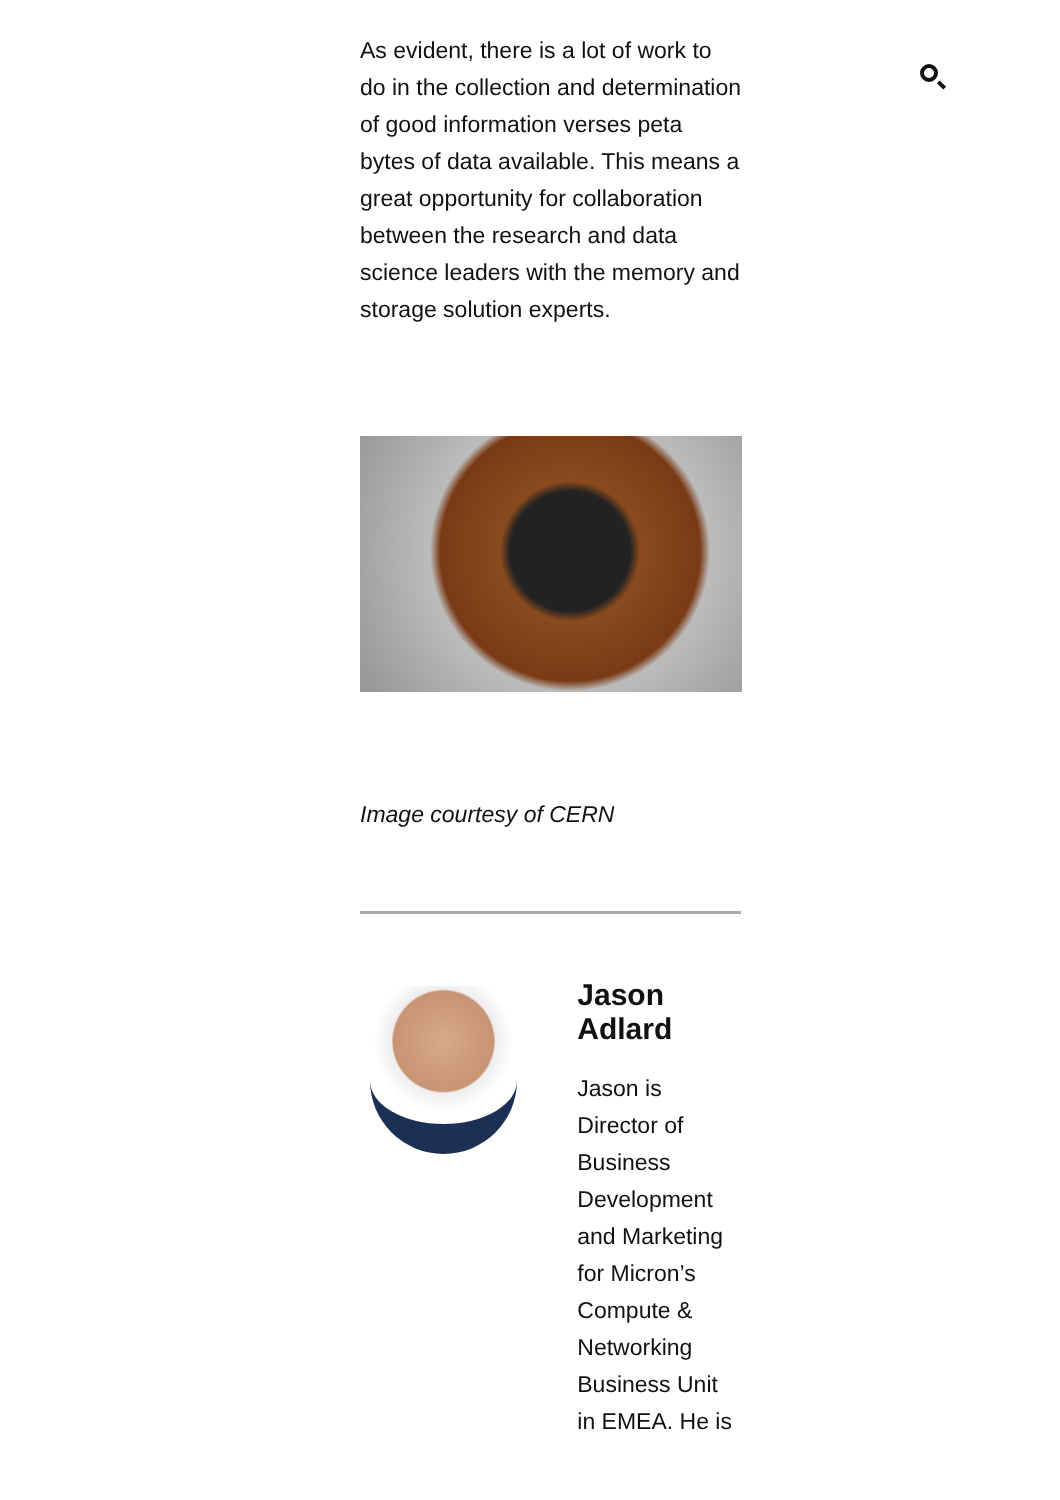As evident, there is a lot of work to do in the collection and determination of good information verses peta bytes of data available. This means a great opportunity for collaboration between the research and data science leaders with the memory and storage solution experts.
Image courtesy of CERN
Jason Adlard
Jason is Director of Business Development and Marketing for Micron’s Compute & Networking Business Unit in EMEA. He is